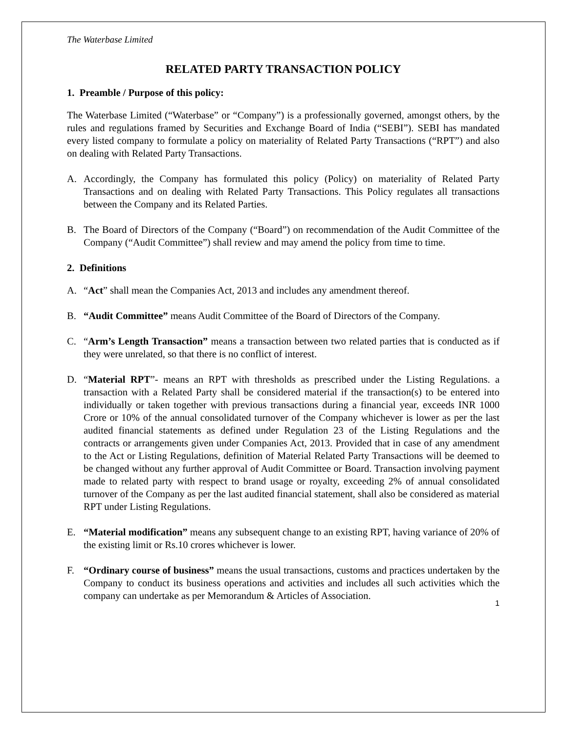The Waterbase Limited
RELATED PARTY TRANSACTION POLICY
1. Preamble / Purpose of this policy:
The Waterbase Limited (“Waterbase” or “Company”) is a professionally governed, amongst others, by the rules and regulations framed by Securities and Exchange Board of India (“SEBI”). SEBI has mandated every listed company to formulate a policy on materiality of Related Party Transactions (“RPT”) and also on dealing with Related Party Transactions.
A. Accordingly, the Company has formulated this policy (Policy) on materiality of Related Party Transactions and on dealing with Related Party Transactions. This Policy regulates all transactions between the Company and its Related Parties.
B. The Board of Directors of the Company (“Board”) on recommendation of the Audit Committee of the Company (“Audit Committee”) shall review and may amend the policy from time to time.
2. Definitions
A. “Act” shall mean the Companies Act, 2013 and includes any amendment thereof.
B. “Audit Committee” means Audit Committee of the Board of Directors of the Company.
C. “Arm’s Length Transaction” means a transaction between two related parties that is conducted as if they were unrelated, so that there is no conflict of interest.
D. “Material RPT”- means an RPT with thresholds as prescribed under the Listing Regulations. a transaction with a Related Party shall be considered material if the transaction(s) to be entered into individually or taken together with previous transactions during a financial year, exceeds INR 1000 Crore or 10% of the annual consolidated turnover of the Company whichever is lower as per the last audited financial statements as defined under Regulation 23 of the Listing Regulations and the contracts or arrangements given under Companies Act, 2013. Provided that in case of any amendment to the Act or Listing Regulations, definition of Material Related Party Transactions will be deemed to be changed without any further approval of Audit Committee or Board. Transaction involving payment made to related party with respect to brand usage or royalty, exceeding 2% of annual consolidated turnover of the Company as per the last audited financial statement, shall also be considered as material RPT under Listing Regulations.
E. “Material modification” means any subsequent change to an existing RPT, having variance of 20% of the existing limit or Rs.10 crores whichever is lower.
F. “Ordinary course of business” means the usual transactions, customs and practices undertaken by the Company to conduct its business operations and activities and includes all such activities which the company can undertake as per Memorandum & Articles of Association.
1